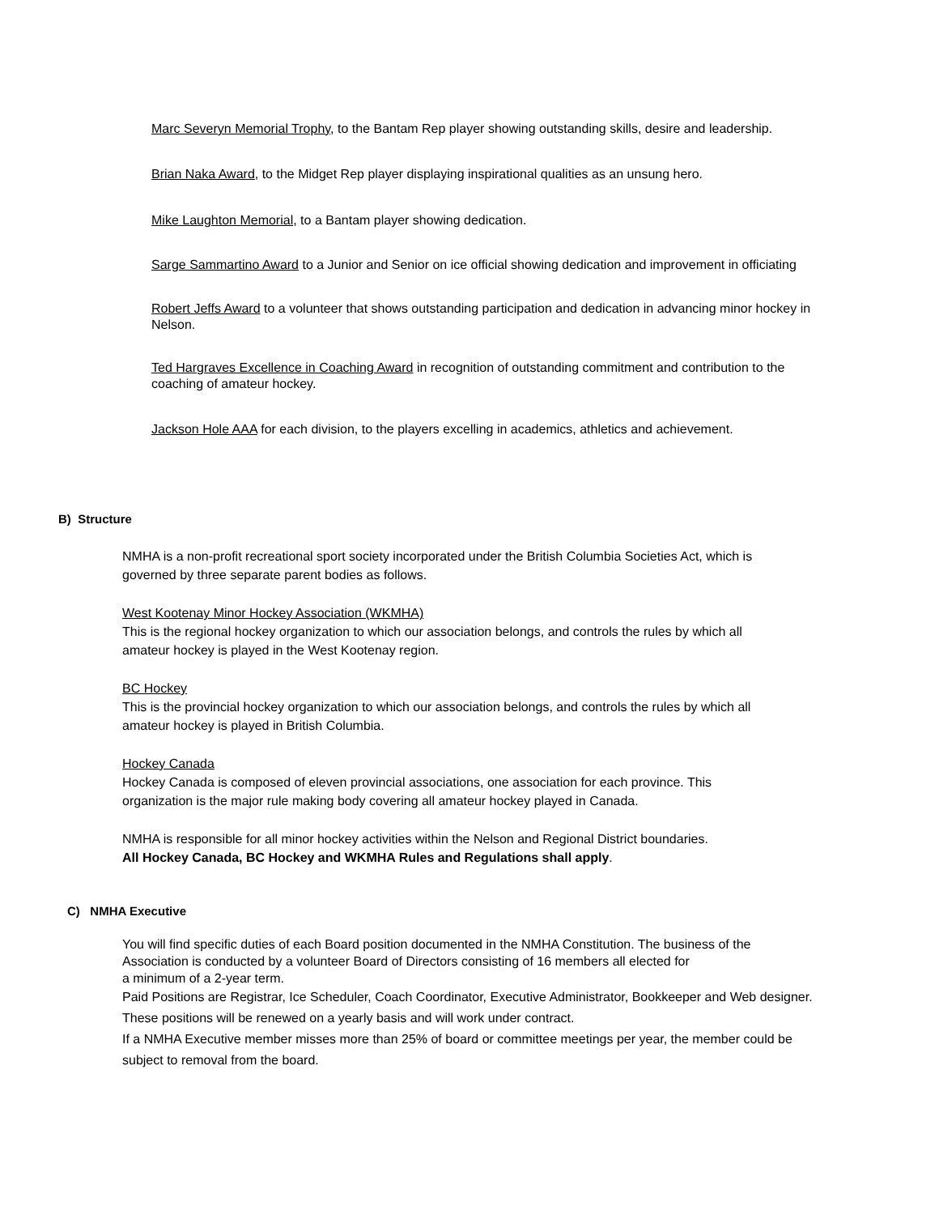Marc Severyn Memorial Trophy, to the Bantam Rep player showing outstanding skills, desire and leadership.
Brian Naka Award, to the Midget Rep player displaying inspirational qualities as an unsung hero.
Mike Laughton Memorial, to a Bantam player showing dedication.
Sarge Sammartino Award to a Junior and Senior on ice official showing dedication and improvement in officiating
Robert Jeffs Award to a volunteer that shows outstanding participation and dedication in advancing minor hockey in Nelson.
Ted Hargraves Excellence in Coaching Award in recognition of outstanding commitment and contribution to the coaching of amateur hockey.
Jackson Hole AAA for each division, to the players excelling in academics, athletics and achievement.
B) Structure
NMHA is a non-profit recreational sport society incorporated under the British Columbia Societies Act, which is governed by three separate parent bodies as follows.
West Kootenay Minor Hockey Association (WKMHA)
This is the regional hockey organization to which our association belongs, and controls the rules by which all amateur hockey is played in the West Kootenay region.
BC Hockey
This is the provincial hockey organization to which our association belongs, and controls the rules by which all amateur hockey is played in British Columbia.
Hockey Canada
Hockey Canada is composed of eleven provincial associations, one association for each province. This organization is the major rule making body covering all amateur hockey played in Canada.
NMHA is responsible for all minor hockey activities within the Nelson and Regional District boundaries.
All Hockey Canada, BC Hockey and WKMHA Rules and Regulations shall apply.
C) NMHA Executive
You will find specific duties of each Board position documented in the NMHA Constitution. The business of the Association is conducted by a volunteer Board of Directors consisting of 16 members all elected for
a minimum of a 2-year term.
Paid Positions are Registrar, Ice Scheduler, Coach Coordinator, Executive Administrator, Bookkeeper and Web designer. These positions will be renewed on a yearly basis and will work under contract.
If a NMHA Executive member misses more than 25% of board or committee meetings per year, the member could be subject to removal from the board.